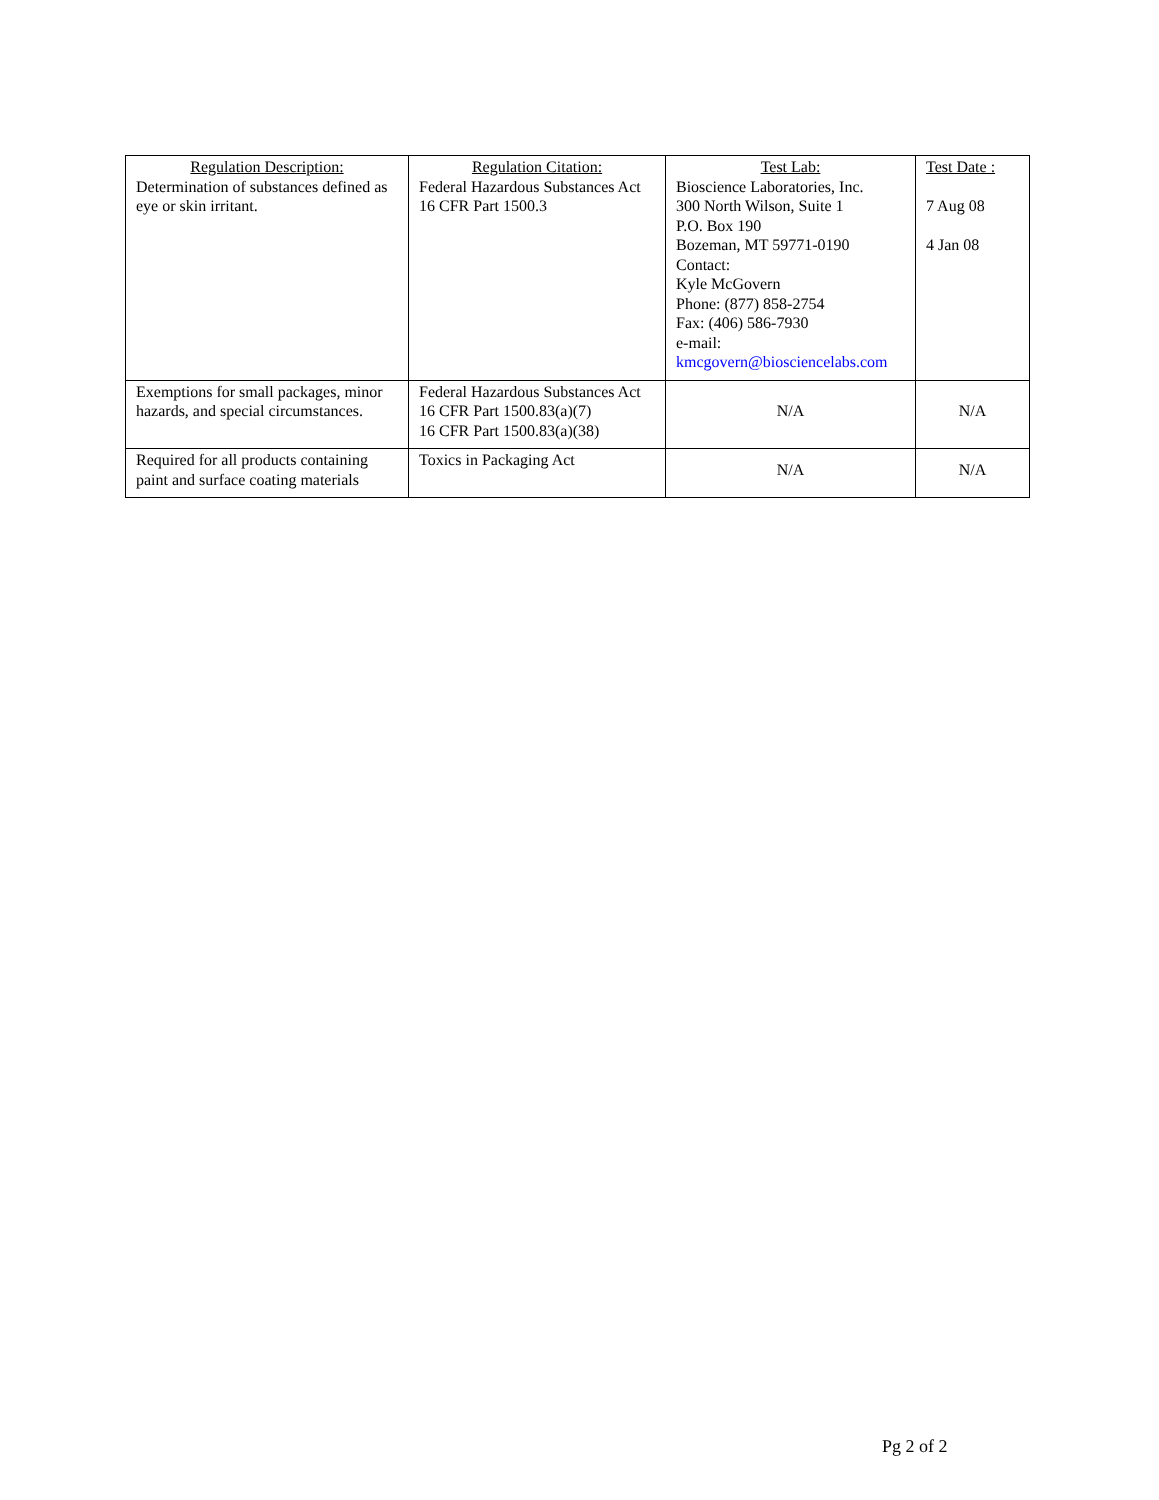| Regulation Description: Determination of substances defined as eye or skin irritant. | Regulation Citation: Federal Hazardous Substances Act 16 CFR Part 1500.3 | Test Lab: Bioscience Laboratories, Inc. 300 North Wilson, Suite 1 P.O. Box 190 Bozeman, MT 59771-0190 Contact: Kyle McGovern Phone: (877) 858-2754 Fax: (406) 586-7930 e-mail: kmcgovern@biosciencelabs.com | Test Date : 7 Aug 08 4 Jan 08 |
| Exemptions for small packages, minor hazards, and special circumstances. | Federal Hazardous Substances Act 16 CFR Part 1500.83(a)(7) 16 CFR Part 1500.83(a)(38) | N/A | N/A |
| Required for all products containing paint and surface coating materials | Toxics in Packaging Act | N/A | N/A |
Pg 2 of 2